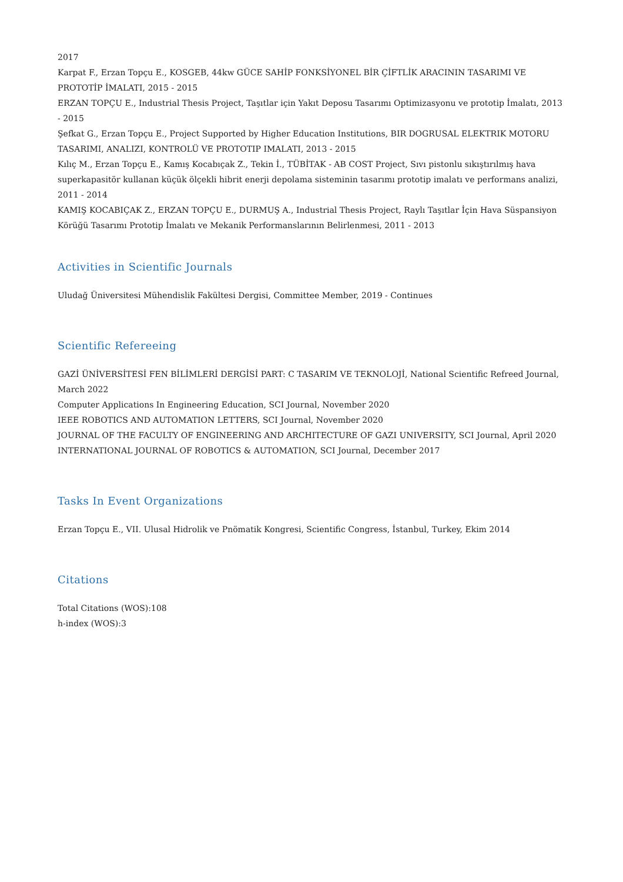2017
Karpat F., Erzan Topçu E., KOSGEB, 44kw GÜCE SAHİP FONKSİYONEL BİR ÇİFTLİK ARACININ TASARIMI VE PROTOTİP İMALATI, 2015 - 2015
ERZAN TOPÇU E., Industrial Thesis Project, Taşıtlar için Yakıt Deposu Tasarımı Optimizasyonu ve prototip İmalatı, 2013 - 2015
Şefkat G., Erzan Topçu E., Project Supported by Higher Education Institutions, BIR DOGRUSAL ELEKTRIK MOTORU TASARIMI, ANALIZI, KONTROLÜ VE PROTOTIP IMALATI, 2013 - 2015
Kılıç M., Erzan Topçu E., Kamış Kocabıçak Z., Tekin İ., TÜBİTAK - AB COST Project, Sıvı pistonlu sıkıştırılmış hava superkapasitör kullanan küçük ölçekli hibrit enerji depolama sisteminin tasarımı prototip imalatı ve performans analizi, 2011 - 2014
KAMIŞ KOCABIÇAK Z., ERZAN TOPÇU E., DURMUŞ A., Industrial Thesis Project, Raylı Taşıtlar İçin Hava Süspansiyon Körüğü Tasarımı Prototip İmalatı ve Mekanik Performanslarının Belirlenmesi, 2011 - 2013
Activities in Scientific Journals
Uludağ Üniversitesi Mühendislik Fakültesi Dergisi, Committee Member, 2019 - Continues
Scientific Refereeing
GAZİ ÜNİVERSİTESİ FEN BİLİMLERİ DERGİSİ PART: C TASARIM VE TEKNOLOJİ, National Scientific Refreed Journal, March 2022
Computer Applications In Engineering Education, SCI Journal, November 2020
IEEE ROBOTICS AND AUTOMATION LETTERS, SCI Journal, November 2020
JOURNAL OF THE FACULTY OF ENGINEERING AND ARCHITECTURE OF GAZI UNIVERSITY, SCI Journal, April 2020
INTERNATIONAL JOURNAL OF ROBOTICS & AUTOMATION, SCI Journal, December 2017
Tasks In Event Organizations
Erzan Topçu E., VII. Ulusal Hidrolik ve Pnömatik Kongresi, Scientific Congress, İstanbul, Turkey, Ekim 2014
Citations
Total Citations (WOS):108
h-index (WOS):3